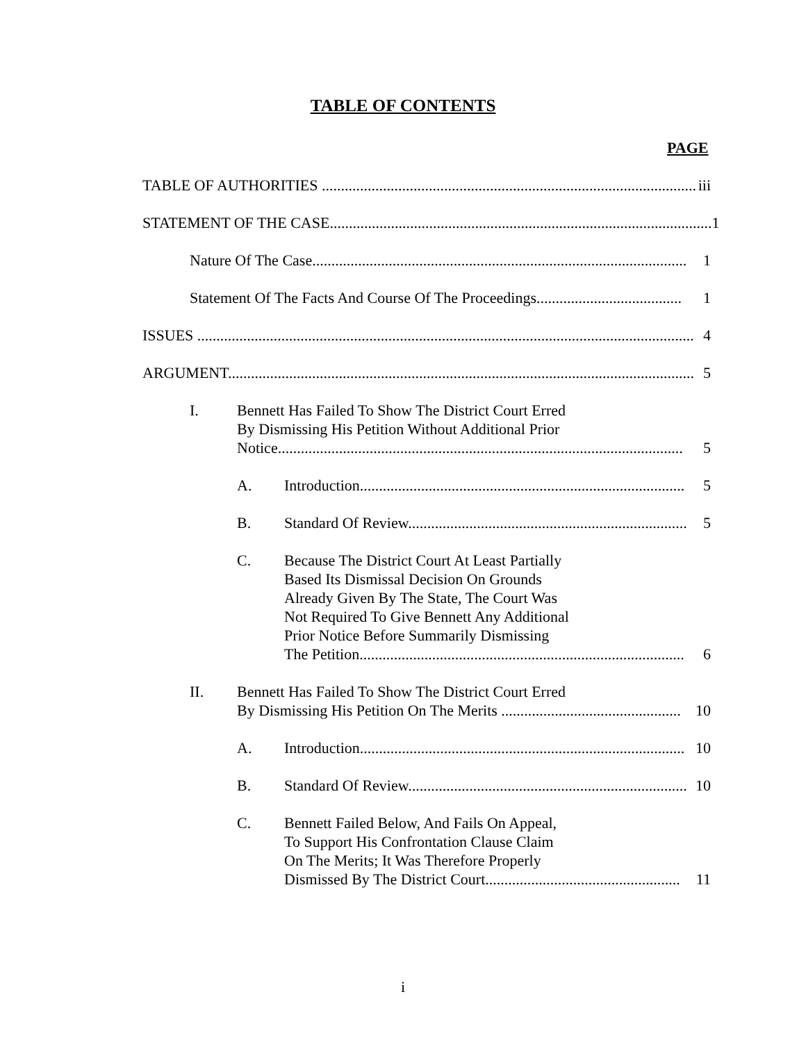TABLE OF CONTENTS
PAGE
TABLE OF AUTHORITIES .................................................................................................. iii
STATEMENT OF THE CASE.................................................................................................... 1
Nature Of The Case.................................................................................................. 1
Statement Of The Facts And Course Of The Proceedings...................................... 1
ISSUES .................................................................................................................................. 4
ARGUMENT.......................................................................................................................... 5
I. Bennett Has Failed To Show The District Court Erred
By Dismissing His Petition Without Additional Prior
Notice.......................................................................................................... 5
A. Introduction..................................................................................... 5
B. Standard Of Review......................................................................... 5
C. Because The District Court At Least Partially
Based Its Dismissal Decision On Grounds
Already Given By The State, The Court Was
Not Required To Give Bennett Any Additional
Prior Notice Before Summarily Dismissing
The Petition..................................................................................... 6
II. Bennett Has Failed To Show The District Court Erred
By Dismissing His Petition On The Merits ............................................... 10
A. Introduction..................................................................................... 10
B. Standard Of Review......................................................................... 10
C. Bennett Failed Below, And Fails On Appeal,
To Support His Confrontation Clause Claim
On The Merits; It Was Therefore Properly
Dismissed By The District Court................................................... 11
i